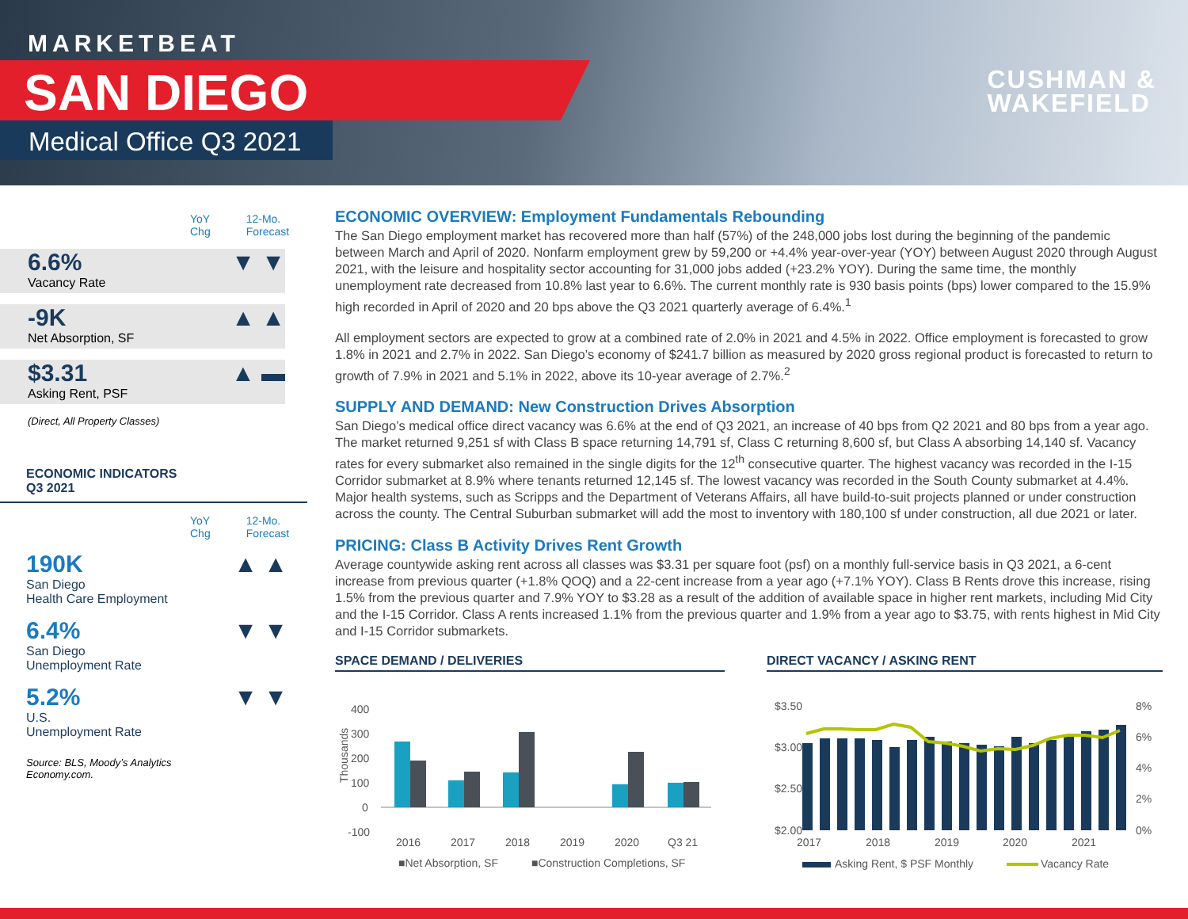MARKETBEAT
SAN DIEGO
Medical Office Q3 2021
CUSHMAN &
WAKEFIELD
YoY
Chg 12-Mo.
Forecast
6.6%
Vacancy Rate
▼ ▼
-9K
Net Absorption, SF
▲ ▲
$3.31
Asking Rent, PSF
▲ ▬
(Direct, All Property Classes)
ECONOMIC INDICATORS
Q3 2021
YoY
Chg 12-Mo.
Forecast
190K
San Diego
Health Care Employment
▲ ▲
6.4%
San Diego
Unemployment Rate
▼ ▼
5.2%
U.S.
Unemployment Rate
▼ ▼
Source: BLS, Moody’s Analytics
Economy.com.
ECONOMIC OVERVIEW: Employment Fundamentals Rebounding
The San Diego employment market has recovered more than half (57%) of the 248,000 jobs lost during the beginning of the pandemic between March and April of 2020. Nonfarm employment grew by 59,200 or +4.4% year-over-year (YOY) between August 2020 through August 2021, with the leisure and hospitality sector accounting for 31,000 jobs added (+23.2% YOY). During the same time, the monthly unemployment rate decreased from 10.8% last year to 6.6%. The current monthly rate is 930 basis points (bps) lower compared to the 15.9% high recorded in April of 2020 and 20 bps above the Q3 2021 quarterly average of 6.4%.<sup>1</sup>
All employment sectors are expected to grow at a combined rate of 2.0% in 2021 and 4.5% in 2022. Office employment is forecasted to grow 1.8% in 2021 and 2.7% in 2022. San Diego’s economy of $241.7 billion as measured by 2020 gross regional product is forecasted to return to growth of 7.9% in 2021 and 5.1% in 2022, above its 10-year average of 2.7%.<sup>2</sup>
SUPPLY AND DEMAND: New Construction Drives Absorption
San Diego’s medical office direct vacancy was 6.6% at the end of Q3 2021, an increase of 40 bps from Q2 2021 and 80 bps from a year ago. The market returned 9,251 sf with Class B space returning 14,791 sf, Class C returning 8,600 sf, but Class A absorbing 14,140 sf. Vacancy rates for every submarket also remained in the single digits for the 12<sup>th</sup> consecutive quarter. The highest vacancy was recorded in the I-15 Corridor submarket at 8.9% where tenants returned 12,145 sf. The lowest vacancy was recorded in the South County submarket at 4.4%. Major health systems, such as Scripps and the Department of Veterans Affairs, all have build-to-suit projects planned or under construction across the county. The Central Suburban submarket will add the most to inventory with 180,100 sf under construction, all due 2021 or later.
PRICING: Class B Activity Drives Rent Growth
Average countywide asking rent across all classes was $3.31 per square foot (psf) on a monthly full-service basis in Q3 2021, a 6-cent increase from previous quarter (+1.8% QOQ) and a 22-cent increase from a year ago (+7.1% YOY). Class B Rents drove this increase, rising 1.5% from the previous quarter and 7.9% YOY to $3.28 as a result of the addition of available space in higher rent markets, including Mid City and the I-15 Corridor. Class A rents increased 1.1% from the previous quarter and 1.9% from a year ago to $3.75, with rents highest in Mid City and I-15 Corridor submarkets.
SPACE DEMAND / DELIVERIES
400
300
200
100
0
-100
Thousands
2016
2017
2018
2019
2020
Q3 21
■Net Absorption, SF
■Construction Completions, SF
DIRECT VACANCY / ASKING RENT
$3.50
$3.00
$2.50
$2.00
8%
6%
4%
2%
0%
2017
2018
2019
2020
2021
Asking Rent, $ PSF Monthly
Vacancy Rate